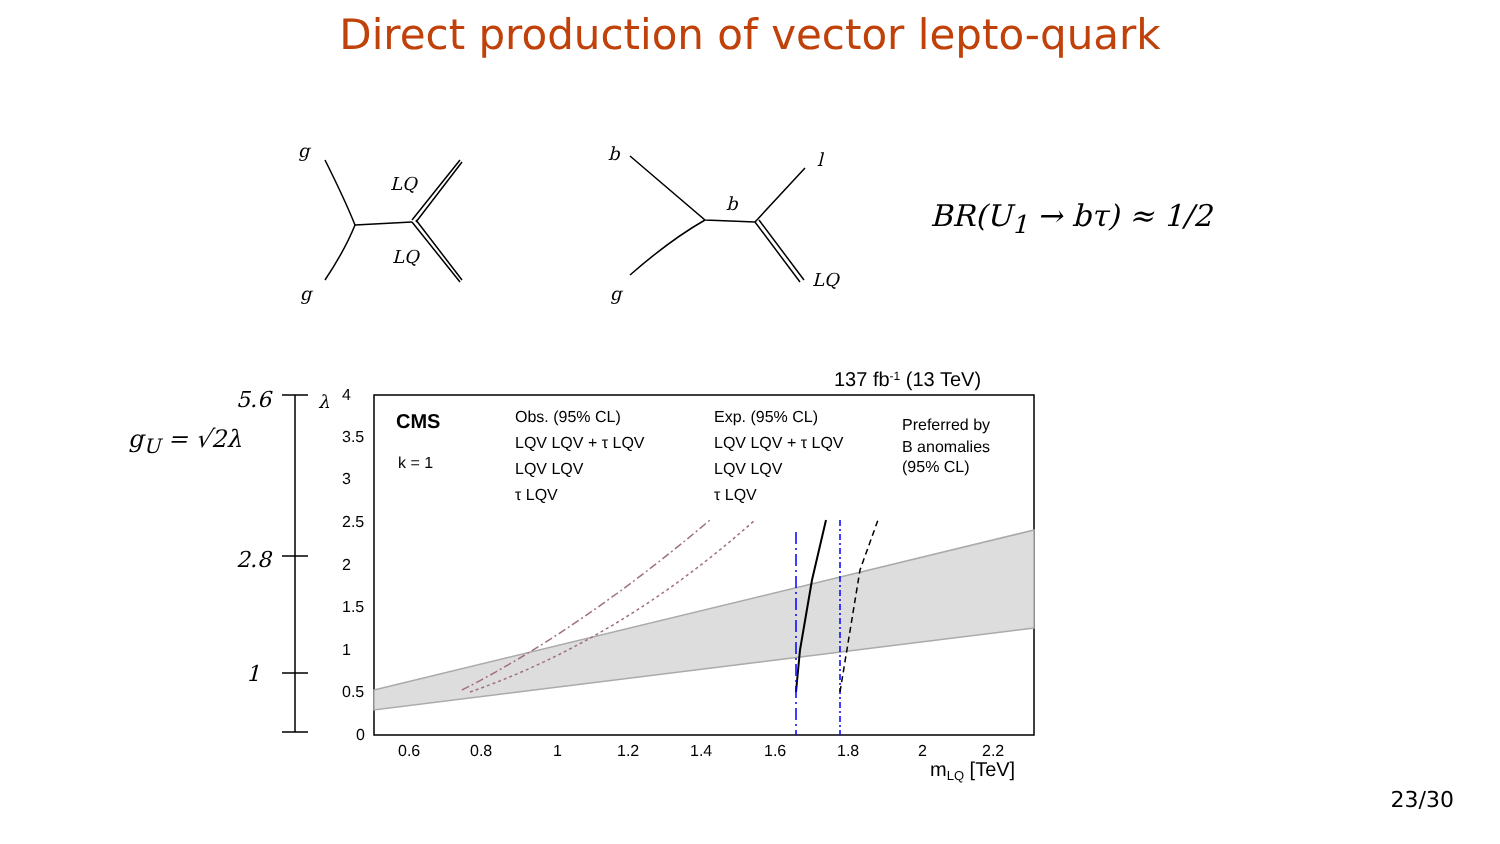Direct production of vector lepto-quark
BR(U<sub>1</sub> → bτ) ≈ 1/2
g<sub>U</sub> = √2λ
g
g
LQ
LQ
b
b
l
g
LQ
5.6
2.8
1
λ
137 fb-1 (13 TeV)
CMS
k = 1
Obs. (95% CL)
Exp. (95% CL)
LQV LQV + τ LQV
LQV LQV + τ LQV
LQV LQV
LQV LQV
τ LQV
τ LQV
Preferred by
B anomalies
(95% CL)
4
3.5
3
2.5
2
1.5
1
0.5
0
0.6
0.8
1
1.2
1.4
1.6
1.8
2
2.2
mLQ [TeV]
23/30